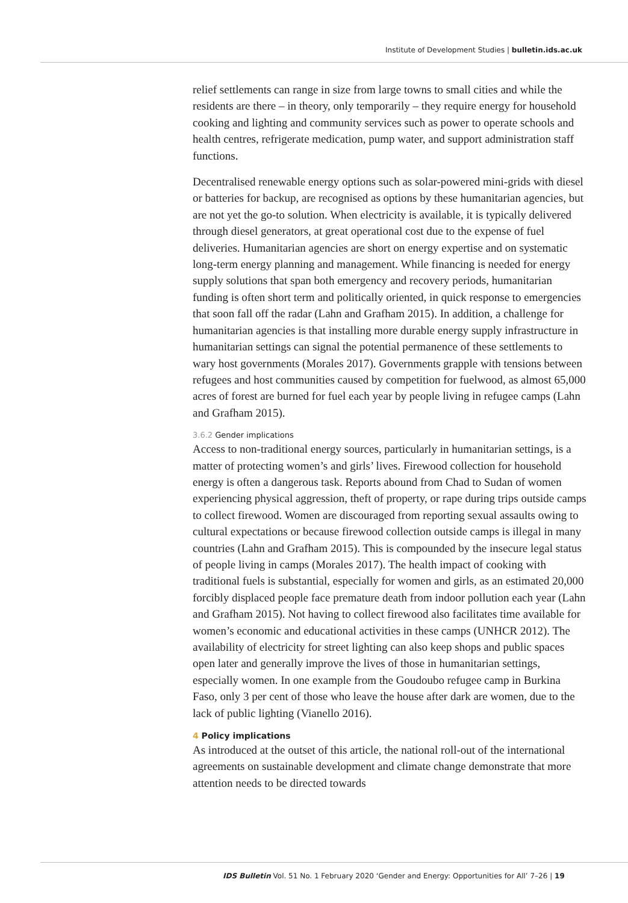Institute of Development Studies | bulletin.ids.ac.uk
relief settlements can range in size from large towns to small cities and while the residents are there – in theory, only temporarily – they require energy for household cooking and lighting and community services such as power to operate schools and health centres, refrigerate medication, pump water, and support administration staff functions.
Decentralised renewable energy options such as solar-powered mini-grids with diesel or batteries for backup, are recognised as options by these humanitarian agencies, but are not yet the go-to solution. When electricity is available, it is typically delivered through diesel generators, at great operational cost due to the expense of fuel deliveries. Humanitarian agencies are short on energy expertise and on systematic long-term energy planning and management. While financing is needed for energy supply solutions that span both emergency and recovery periods, humanitarian funding is often short term and politically oriented, in quick response to emergencies that soon fall off the radar (Lahn and Grafham 2015). In addition, a challenge for humanitarian agencies is that installing more durable energy supply infrastructure in humanitarian settings can signal the potential permanence of these settlements to wary host governments (Morales 2017). Governments grapple with tensions between refugees and host communities caused by competition for fuelwood, as almost 65,000 acres of forest are burned for fuel each year by people living in refugee camps (Lahn and Grafham 2015).
3.6.2 Gender implications
Access to non-traditional energy sources, particularly in humanitarian settings, is a matter of protecting women’s and girls’ lives. Firewood collection for household energy is often a dangerous task. Reports abound from Chad to Sudan of women experiencing physical aggression, theft of property, or rape during trips outside camps to collect firewood. Women are discouraged from reporting sexual assaults owing to cultural expectations or because firewood collection outside camps is illegal in many countries (Lahn and Grafham 2015). This is compounded by the insecure legal status of people living in camps (Morales 2017). The health impact of cooking with traditional fuels is substantial, especially for women and girls, as an estimated 20,000 forcibly displaced people face premature death from indoor pollution each year (Lahn and Grafham 2015). Not having to collect firewood also facilitates time available for women’s economic and educational activities in these camps (UNHCR 2012). The availability of electricity for street lighting can also keep shops and public spaces open later and generally improve the lives of those in humanitarian settings, especially women. In one example from the Goudoubo refugee camp in Burkina Faso, only 3 per cent of those who leave the house after dark are women, due to the lack of public lighting (Vianello 2016).
4 Policy implications
As introduced at the outset of this article, the national roll-out of the international agreements on sustainable development and climate change demonstrate that more attention needs to be directed towards
IDS Bulletin Vol. 51 No. 1 February 2020 ‘Gender and Energy: Opportunities for All’ 7–26 | 19